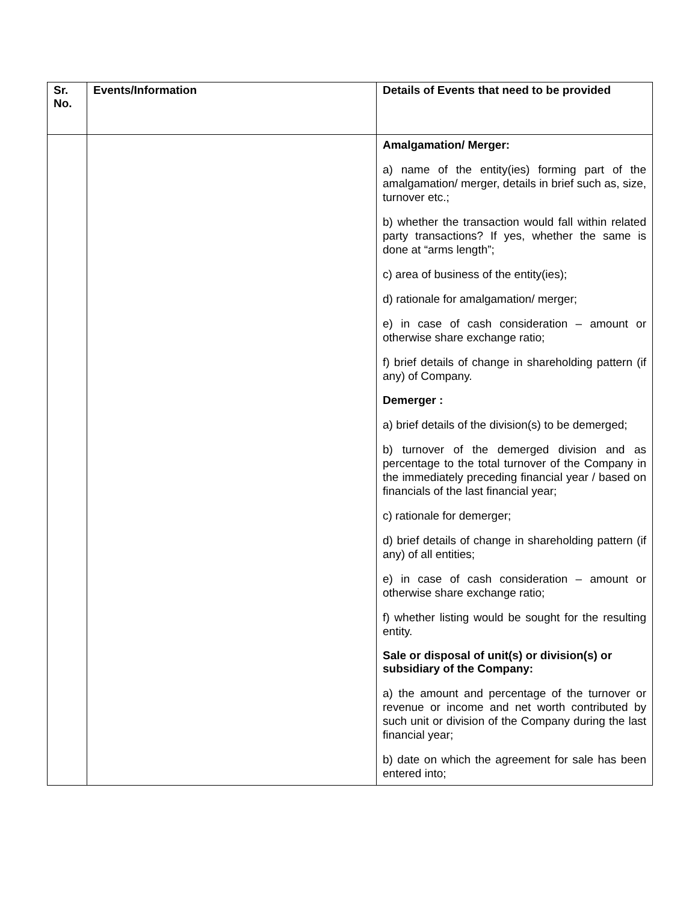| Sr. No. | Events/Information | Details of Events that need to be provided |
| --- | --- | --- |
| | | Amalgamation/ Merger: a) name of the entity(ies) forming part of the amalgamation/ merger, details in brief such as, size, turnover etc.; b) whether the transaction would fall within related party transactions? If yes, whether the same is done at “arms length”; c) area of business of the entity(ies); d) rationale for amalgamation/ merger; e) in case of cash consideration – amount or otherwise share exchange ratio; f) brief details of change in shareholding pattern (if any) of Company. Demerger : a) brief details of the division(s) to be demerged; b) turnover of the demerged division and as percentage to the total turnover of the Company in the immediately preceding financial year / based on financials of the last financial year; c) rationale for demerger; d) brief details of change in shareholding pattern (if any) of all entities; e) in case of cash consideration – amount or otherwise share exchange ratio; f) whether listing would be sought for the resulting entity. Sale or disposal of unit(s) or division(s) or subsidiary of the Company: a) the amount and percentage of the turnover or revenue or income and net worth contributed by such unit or division of the Company during the last financial year; b) date on which the agreement for sale has been entered into; |